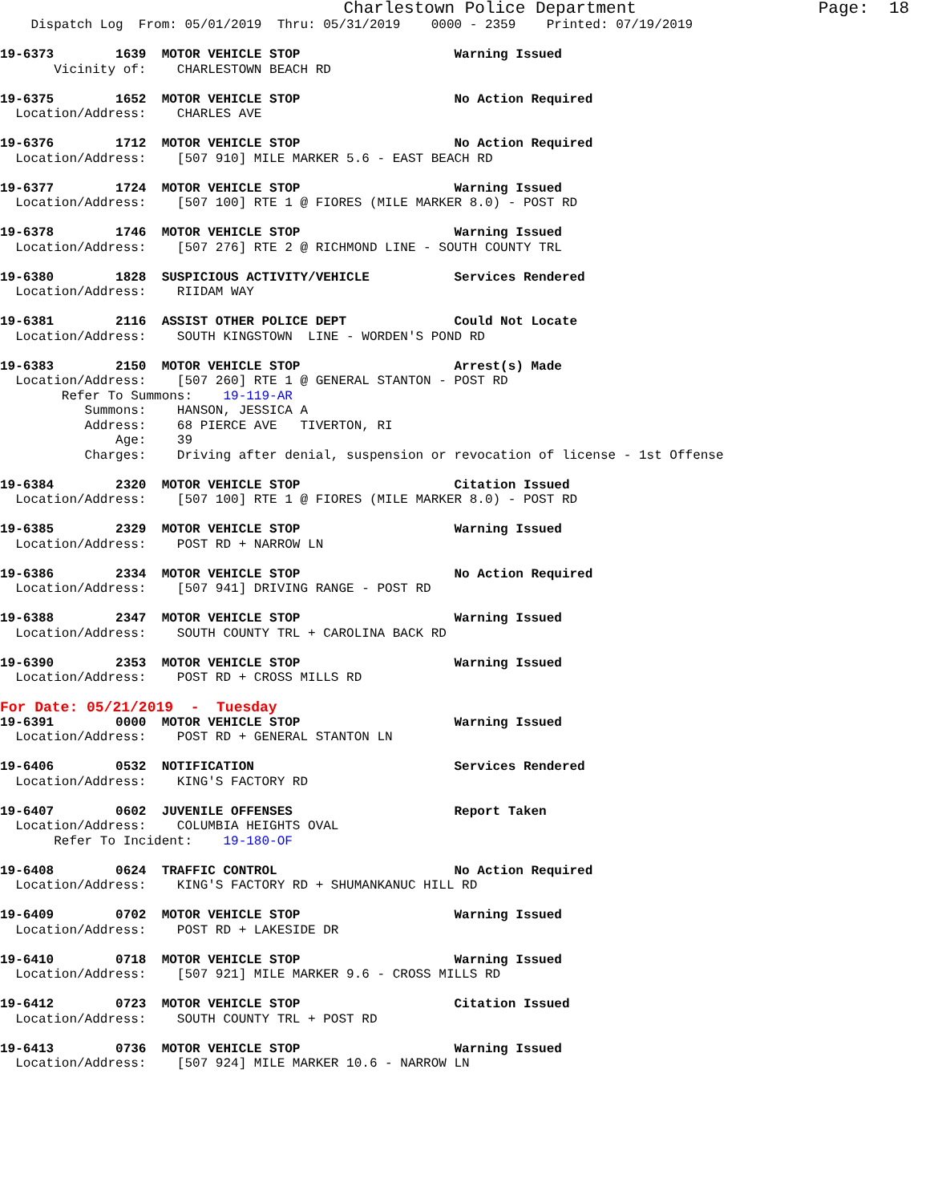Charlestown Police Department                  Page:  18
    Dispatch Log  From: 05/01/2019  Thru: 05/31/2019    0000 - 2359    Printed: 07/19/2019

19-6373        1639  MOTOR VEHICLE STOP                    Warning Issued
       Vicinity of:    CHARLESTOWN BEACH RD

19-6375        1652  MOTOR VEHICLE STOP                    No Action Required
  Location/Address:    CHARLES AVE

19-6376        1712  MOTOR VEHICLE STOP                    No Action Required
  Location/Address:    [507 910] MILE MARKER 5.6 - EAST BEACH RD

19-6377        1724  MOTOR VEHICLE STOP                    Warning Issued
  Location/Address:    [507 100] RTE 1 @ FIORES (MILE MARKER 8.0) - POST RD

19-6378        1746  MOTOR VEHICLE STOP                    Warning Issued
  Location/Address:    [507 276] RTE 2 @ RICHMOND LINE - SOUTH COUNTY TRL

19-6380        1828  SUSPICIOUS ACTIVITY/VEHICLE           Services Rendered
  Location/Address:    RIIDAM WAY

19-6381        2116  ASSIST OTHER POLICE DEPT              Could Not Locate
  Location/Address:    SOUTH KINGSTOWN  LINE - WORDEN'S POND RD

19-6383        2150  MOTOR VEHICLE STOP                    Arrest(s) Made
  Location/Address:    [507 260] RTE 1 @ GENERAL STANTON - POST RD
        Refer To Summons:    19-119-AR
           Summons:    HANSON, JESSICA A
           Address:    68 PIERCE AVE   TIVERTON, RI
               Age:    39
           Charges:    Driving after denial, suspension or revocation of license - 1st Offense

19-6384        2320  MOTOR VEHICLE STOP                    Citation Issued
  Location/Address:    [507 100] RTE 1 @ FIORES (MILE MARKER 8.0) - POST RD

19-6385        2329  MOTOR VEHICLE STOP                    Warning Issued
  Location/Address:    POST RD + NARROW LN

19-6386        2334  MOTOR VEHICLE STOP                    No Action Required
  Location/Address:    [507 941] DRIVING RANGE - POST RD

19-6388        2347  MOTOR VEHICLE STOP                    Warning Issued
  Location/Address:    SOUTH COUNTY TRL + CAROLINA BACK RD

19-6390        2353  MOTOR VEHICLE STOP                    Warning Issued
  Location/Address:    POST RD + CROSS MILLS RD
For Date: 05/21/2019  -  Tuesday
19-6391        0000  MOTOR VEHICLE STOP                    Warning Issued
  Location/Address:    POST RD + GENERAL STANTON LN

19-6406        0532  NOTIFICATION                          Services Rendered
  Location/Address:    KING'S FACTORY RD

19-6407        0602  JUVENILE OFFENSES                     Report Taken
  Location/Address:    COLUMBIA HEIGHTS OVAL
       Refer To Incident:    19-180-OF

19-6408        0624  TRAFFIC CONTROL                       No Action Required
  Location/Address:    KING'S FACTORY RD + SHUMANKANUC HILL RD

19-6409        0702  MOTOR VEHICLE STOP                    Warning Issued
  Location/Address:    POST RD + LAKESIDE DR

19-6410        0718  MOTOR VEHICLE STOP                    Warning Issued
  Location/Address:    [507 921] MILE MARKER 9.6 - CROSS MILLS RD

19-6412        0723  MOTOR VEHICLE STOP                    Citation Issued
  Location/Address:    SOUTH COUNTY TRL + POST RD

19-6413        0736  MOTOR VEHICLE STOP                    Warning Issued
  Location/Address:    [507 924] MILE MARKER 10.6 - NARROW LN